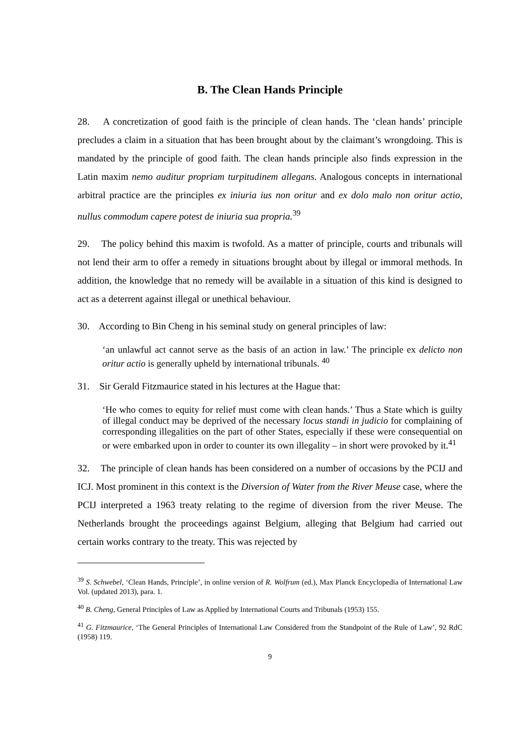B. The Clean Hands Principle
28. A concretization of good faith is the principle of clean hands. The ‘clean hands’ principle precludes a claim in a situation that has been brought about by the claimant’s wrongdoing. This is mandated by the principle of good faith. The clean hands principle also finds expression in the Latin maxim nemo auditur propriam turpitudinem allegans. Analogous concepts in international arbitral practice are the principles ex iniuria ius non oritur and ex dolo malo non oritur actio, nullus commodum capere potest de iniuria sua propria.<sup>39</sup>
29. The policy behind this maxim is twofold. As a matter of principle, courts and tribunals will not lend their arm to offer a remedy in situations brought about by illegal or immoral methods. In addition, the knowledge that no remedy will be available in a situation of this kind is designed to act as a deterrent against illegal or unethical behaviour.
30. According to Bin Cheng in his seminal study on general principles of law:
‘an unlawful act cannot serve as the basis of an action in law.’ The principle ex delicto non oritur actio is generally upheld by international tribunals. <sup>40</sup>
31. Sir Gerald Fitzmaurice stated in his lectures at the Hague that:
‘He who comes to equity for relief must come with clean hands.’ Thus a State which is guilty of illegal conduct may be deprived of the necessary locus standi in judicio for complaining of corresponding illegalities on the part of other States, especially if these were consequential on or were embarked upon in order to counter its own illegality – in short were provoked by it.<sup>41</sup>
32. The principle of clean hands has been considered on a number of occasions by the PCIJ and ICJ. Most prominent in this context is the Diversion of Water from the River Meuse case, where the PCIJ interpreted a 1963 treaty relating to the regime of diversion from the river Meuse. The Netherlands brought the proceedings against Belgium, alleging that Belgium had carried out certain works contrary to the treaty. This was rejected by
<sup>39</sup> S. Schwebel, ‘Clean Hands, Principle’, in online version of R. Wolfrum (ed.), Max Planck Encyclopedia of International Law Vol. (updated 2013), para. 1.
<sup>40</sup> B. Cheng, General Principles of Law as Applied by International Courts and Tribunals (1953) 155.
<sup>41</sup> G. Fitzmaurice, ‘The General Principles of International Law Considered from the Standpoint of the Rule of Law’, 92 RdC (1958) 119.
9